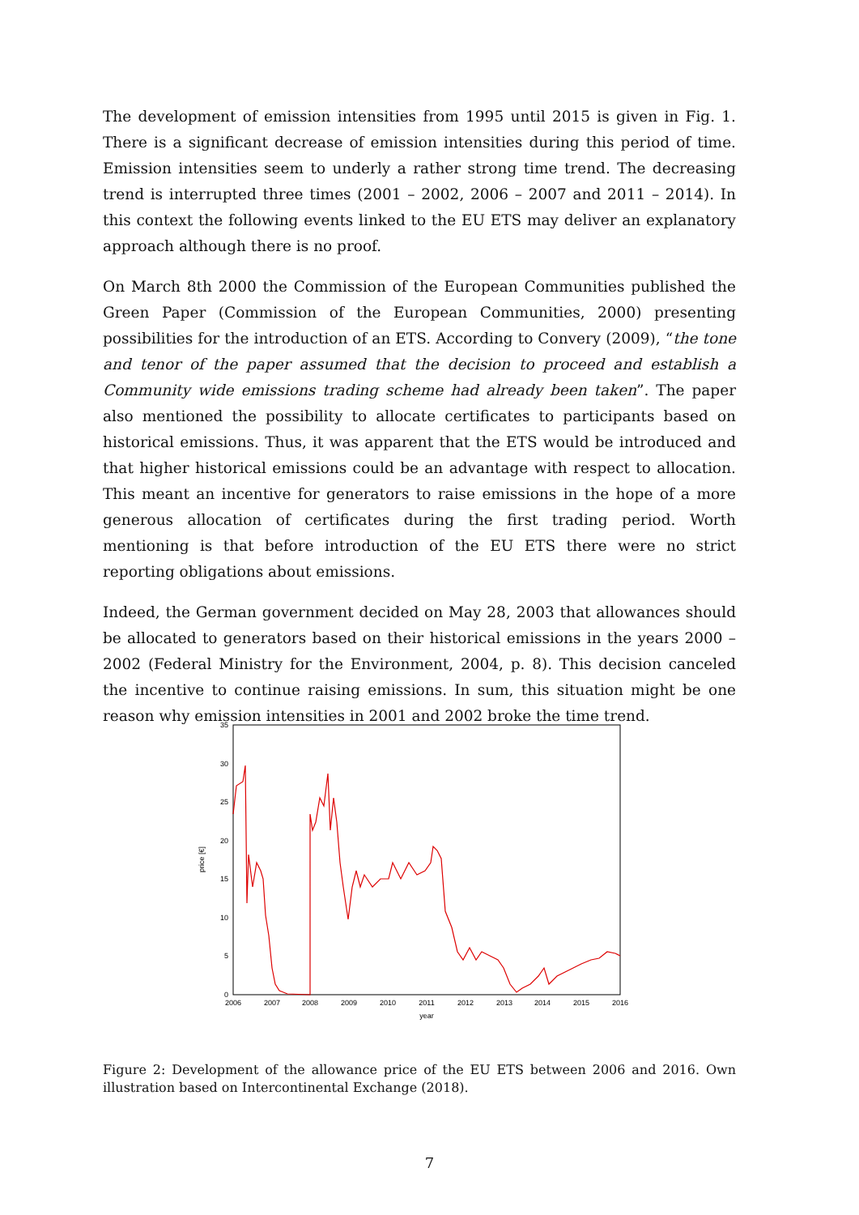The development of emission intensities from 1995 until 2015 is given in Fig. 1. There is a significant decrease of emission intensities during this period of time. Emission intensities seem to underly a rather strong time trend. The decreasing trend is interrupted three times (2001 – 2002, 2006 – 2007 and 2011 – 2014). In this context the following events linked to the EU ETS may deliver an explanatory approach although there is no proof.
On March 8th 2000 the Commission of the European Communities published the Green Paper (Commission of the European Communities, 2000) presenting possibilities for the introduction of an ETS. According to Convery (2009), “the tone and tenor of the paper assumed that the decision to proceed and establish a Community wide emissions trading scheme had already been taken”. The paper also mentioned the possibility to allocate certificates to participants based on historical emissions. Thus, it was apparent that the ETS would be introduced and that higher historical emissions could be an advantage with respect to allocation. This meant an incentive for generators to raise emissions in the hope of a more generous allocation of certificates during the first trading period. Worth mentioning is that before introduction of the EU ETS there were no strict reporting obligations about emissions.
Indeed, the German government decided on May 28, 2003 that allowances should be allocated to generators based on their historical emissions in the years 2000 – 2002 (Federal Ministry for the Environment, 2004, p. 8). This decision canceled the incentive to continue raising emissions. In sum, this situation might be one reason why emission intensities in 2001 and 2002 broke the time trend.
0
5
10
15
20
25
30
35
2006
2007
2008
2009
2010
2011
2012
2013
2014
2015
2016
year
price [€]
Figure 2: Development of the allowance price of the EU ETS between 2006 and 2016. Own illustration based on Intercontinental Exchange (2018).
7